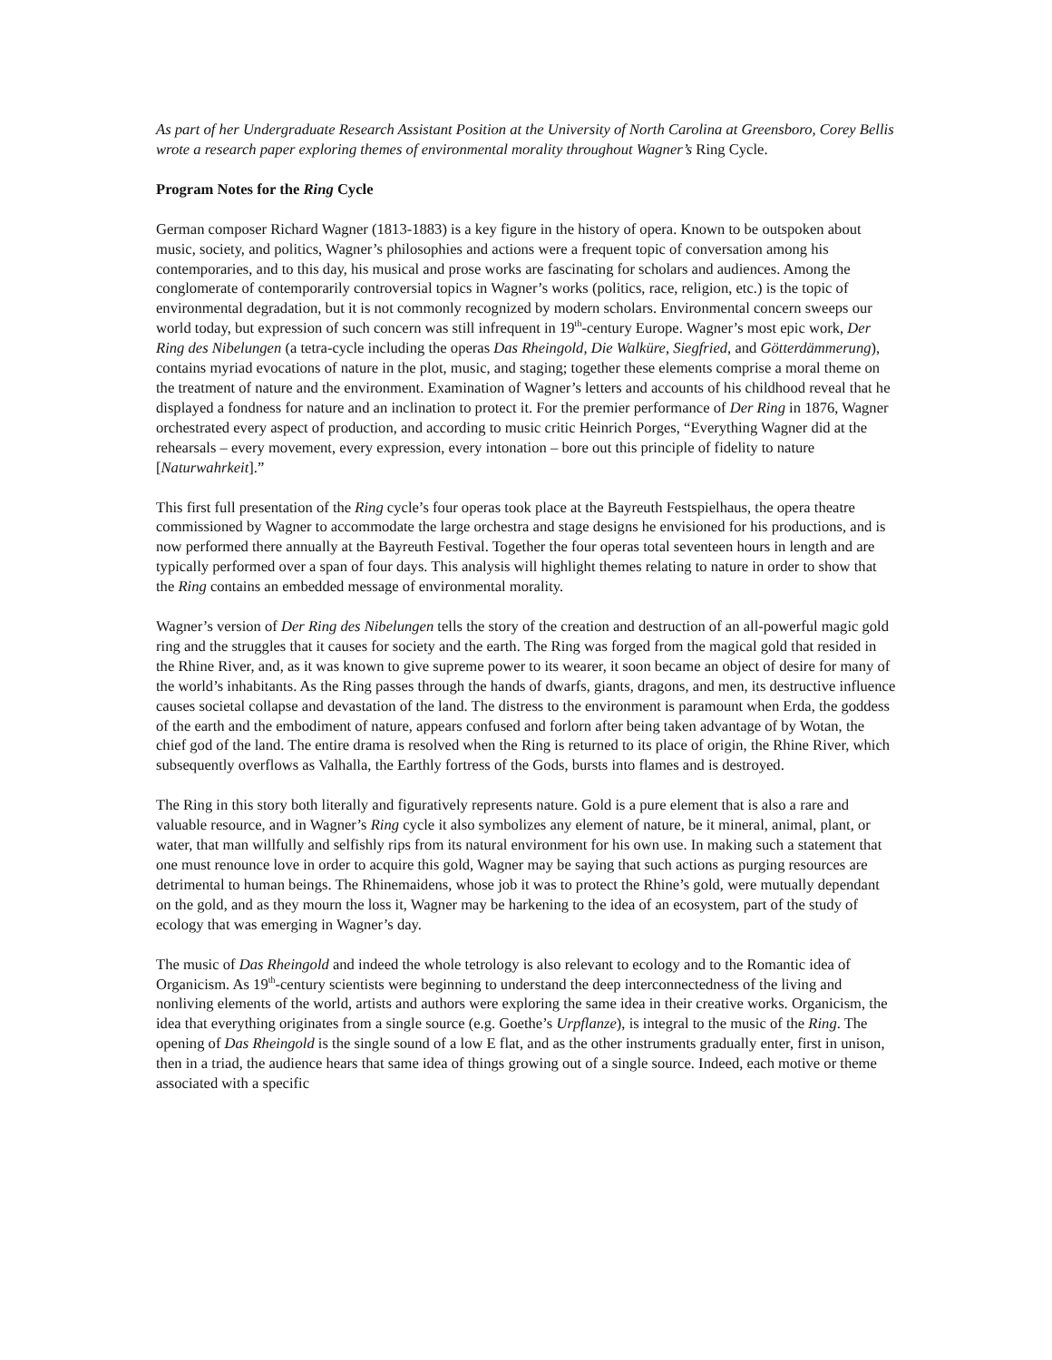As part of her Undergraduate Research Assistant Position at the University of North Carolina at Greensboro, Corey Bellis wrote a research paper exploring themes of environmental morality throughout Wagner’s Ring Cycle.
Program Notes for the Ring Cycle
German composer Richard Wagner (1813-1883) is a key figure in the history of opera. Known to be outspoken about music, society, and politics, Wagner’s philosophies and actions were a frequent topic of conversation among his contemporaries, and to this day, his musical and prose works are fascinating for scholars and audiences. Among the conglomerate of contemporarily controversial topics in Wagner’s works (politics, race, religion, etc.) is the topic of environmental degradation, but it is not commonly recognized by modern scholars. Environmental concern sweeps our world today, but expression of such concern was still infrequent in 19<sup>th</sup>-century Europe. Wagner’s most epic work, Der Ring des Nibelungen (a tetra-cycle including the operas Das Rheingold, Die Walküre, Siegfried, and Götterdämmerung), contains myriad evocations of nature in the plot, music, and staging; together these elements comprise a moral theme on the treatment of nature and the environment. Examination of Wagner’s letters and accounts of his childhood reveal that he displayed a fondness for nature and an inclination to protect it. For the premier performance of Der Ring in 1876, Wagner orchestrated every aspect of production, and according to music critic Heinrich Porges, “Everything Wagner did at the rehearsals – every movement, every expression, every intonation – bore out this principle of fidelity to nature [Naturwahrkeit].”
This first full presentation of the Ring cycle’s four operas took place at the Bayreuth Festspielhaus, the opera theatre commissioned by Wagner to accommodate the large orchestra and stage designs he envisioned for his productions, and is now performed there annually at the Bayreuth Festival. Together the four operas total seventeen hours in length and are typically performed over a span of four days. This analysis will highlight themes relating to nature in order to show that the Ring contains an embedded message of environmental morality.
Wagner’s version of Der Ring des Nibelungen tells the story of the creation and destruction of an all-powerful magic gold ring and the struggles that it causes for society and the earth. The Ring was forged from the magical gold that resided in the Rhine River, and, as it was known to give supreme power to its wearer, it soon became an object of desire for many of the world’s inhabitants. As the Ring passes through the hands of dwarfs, giants, dragons, and men, its destructive influence causes societal collapse and devastation of the land. The distress to the environment is paramount when Erda, the goddess of the earth and the embodiment of nature, appears confused and forlorn after being taken advantage of by Wotan, the chief god of the land. The entire drama is resolved when the Ring is returned to its place of origin, the Rhine River, which subsequently overflows as Valhalla, the Earthly fortress of the Gods, bursts into flames and is destroyed.
The Ring in this story both literally and figuratively represents nature. Gold is a pure element that is also a rare and valuable resource, and in Wagner’s Ring cycle it also symbolizes any element of nature, be it mineral, animal, plant, or water, that man willfully and selfishly rips from its natural environment for his own use. In making such a statement that one must renounce love in order to acquire this gold, Wagner may be saying that such actions as purging resources are detrimental to human beings. The Rhinemaidens, whose job it was to protect the Rhine’s gold, were mutually dependant on the gold, and as they mourn the loss it, Wagner may be harkening to the idea of an ecosystem, part of the study of ecology that was emerging in Wagner’s day.
The music of Das Rheingold and indeed the whole tetrology is also relevant to ecology and to the Romantic idea of Organicism. As 19<sup>th</sup>-century scientists were beginning to understand the deep interconnectedness of the living and nonliving elements of the world, artists and authors were exploring the same idea in their creative works. Organicism, the idea that everything originates from a single source (e.g. Goethe’s Urpflanze), is integral to the music of the Ring. The opening of Das Rheingold is the single sound of a low E flat, and as the other instruments gradually enter, first in unison, then in a triad, the audience hears that same idea of things growing out of a single source. Indeed, each motive or theme associated with a specific